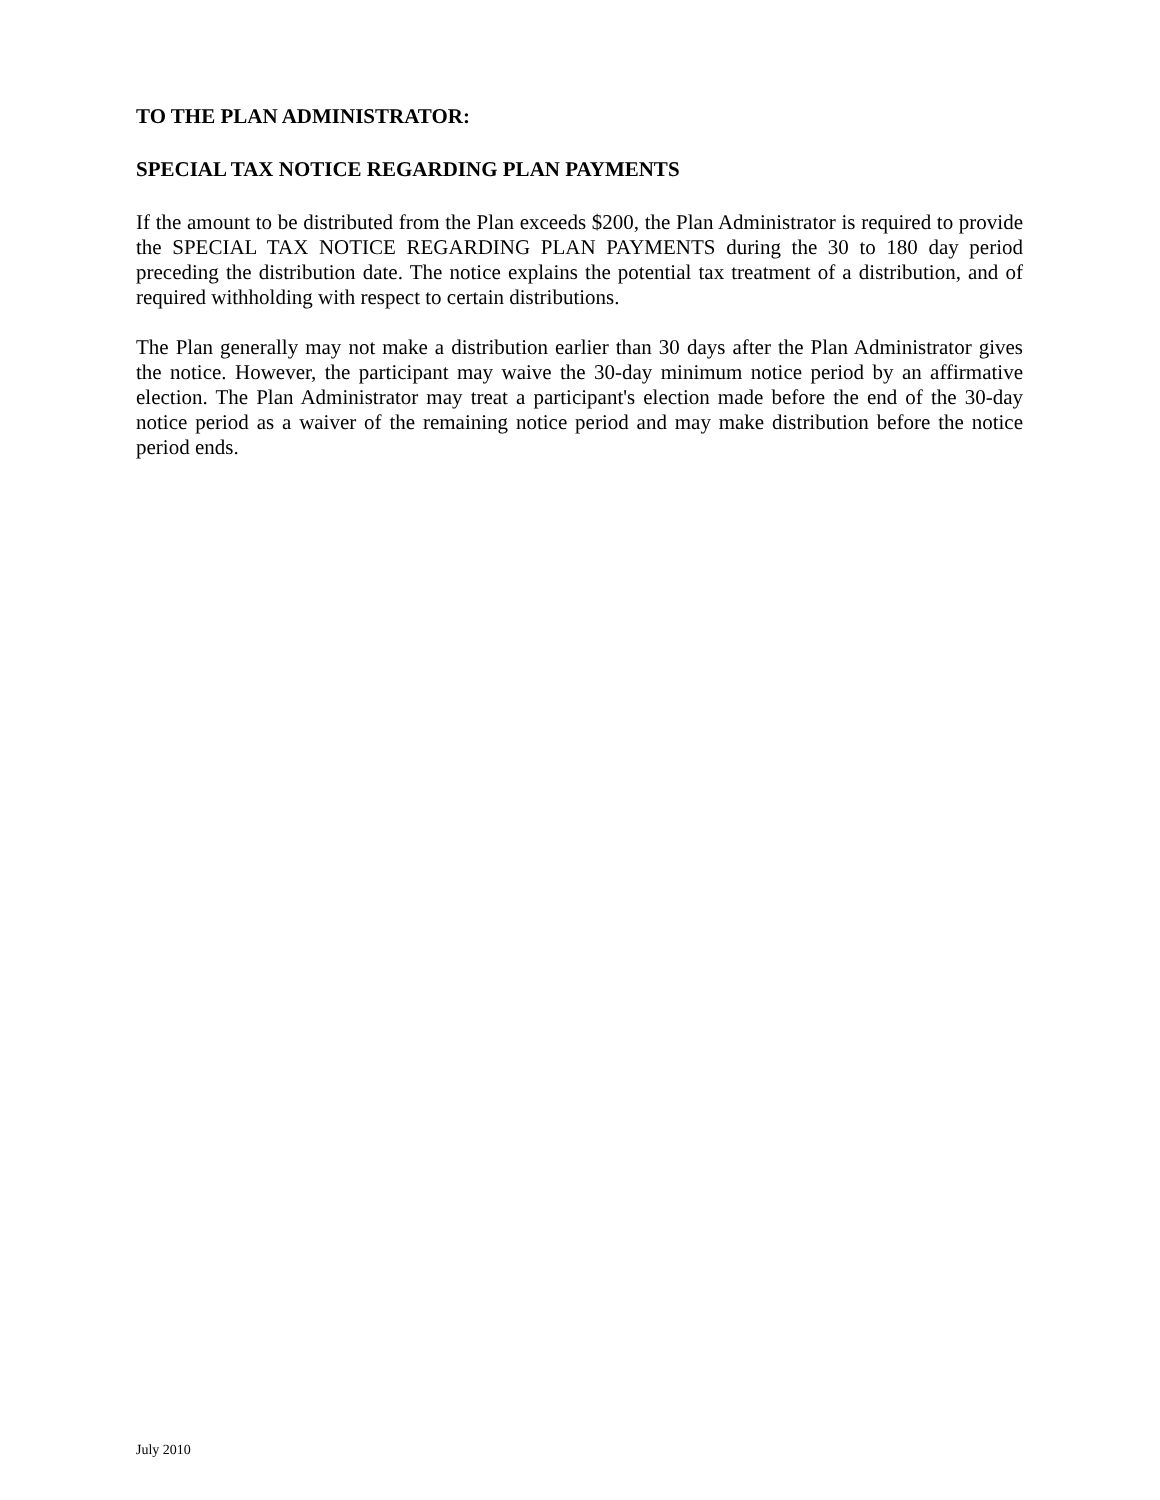TO THE PLAN ADMINISTRATOR:
SPECIAL TAX NOTICE REGARDING PLAN PAYMENTS
If the amount to be distributed from the Plan exceeds $200, the Plan Administrator is required to provide the SPECIAL TAX NOTICE REGARDING PLAN PAYMENTS during the 30 to 180 day period preceding the distribution date. The notice explains the potential tax treatment of a distribution, and of required withholding with respect to certain distributions.
The Plan generally may not make a distribution earlier than 30 days after the Plan Administrator gives the notice. However, the participant may waive the 30-day minimum notice period by an affirmative election. The Plan Administrator may treat a participant's election made before the end of the 30-day notice period as a waiver of the remaining notice period and may make distribution before the notice period ends.
July 2010